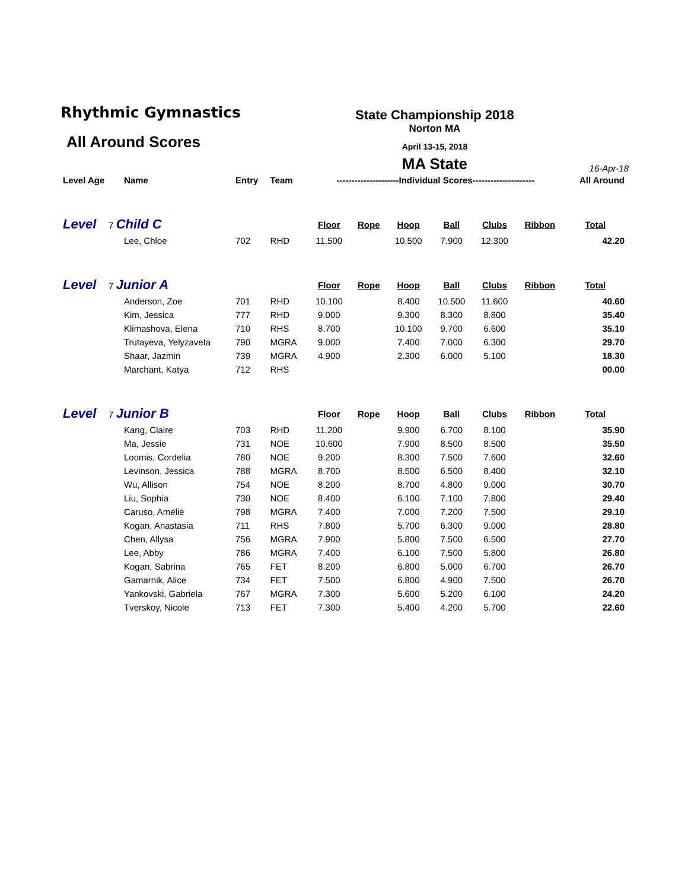Rhythmic Gymnastics
All Around Scores
State Championship 2018
Norton MA
April 13-15, 2018
MA State
16-Apr-18
| Level Age | Name | Entry | Team | ---------------------Individual Scores--------------------- | | | | | | All Around |
| --- | --- | --- | --- | --- | --- | --- | --- | --- | --- | --- |
| Level 7 Child C | | | | Floor | Rope | Hoop | Ball | Clubs | Ribbon | Total |
| | Lee, Chloe | 702 | RHD | 11.500 | | 10.500 | 7.900 | 12.300 | | 42.20 |
| Level 7 Junior A | | | | Floor | Rope | Hoop | Ball | Clubs | Ribbon | Total |
| | Anderson, Zoe | 701 | RHD | 10.100 | | 8.400 | 10.500 | 11.600 | | 40.60 |
| | Kim, Jessica | 777 | RHD | 9.000 | | 9.300 | 8.300 | 8.800 | | 35.40 |
| | Klimashova, Elena | 710 | RHS | 8.700 | | 10.100 | 9.700 | 6.600 | | 35.10 |
| | Trutayeva, Yelyzaveta | 790 | MGRA | 9.000 | | 7.400 | 7.000 | 6.300 | | 29.70 |
| | Shaar, Jazmin | 739 | MGRA | 4.900 | | 2.300 | 6.000 | 5.100 | | 18.30 |
| | Marchant, Katya | 712 | RHS | | | | | | | 00.00 |
| Level 7 Junior B | | | | Floor | Rope | Hoop | Ball | Clubs | Ribbon | Total |
| | Kang, Claire | 703 | RHD | 11.200 | | 9.900 | 6.700 | 8.100 | | 35.90 |
| | Ma, Jessie | 731 | NOE | 10.600 | | 7.900 | 8.500 | 8.500 | | 35.50 |
| | Loomis, Cordelia | 780 | NOE | 9.200 | | 8.300 | 7.500 | 7.600 | | 32.60 |
| | Levinson, Jessica | 788 | MGRA | 8.700 | | 8.500 | 6.500 | 8.400 | | 32.10 |
| | Wu, Allison | 754 | NOE | 8.200 | | 8.700 | 4.800 | 9.000 | | 30.70 |
| | Liu, Sophia | 730 | NOE | 8.400 | | 6.100 | 7.100 | 7.800 | | 29.40 |
| | Caruso, Amelie | 798 | MGRA | 7.400 | | 7.000 | 7.200 | 7.500 | | 29.10 |
| | Kogan, Anastasia | 711 | RHS | 7.800 | | 5.700 | 6.300 | 9.000 | | 28.80 |
| | Chen, Allysa | 756 | MGRA | 7.900 | | 5.800 | 7.500 | 6.500 | | 27.70 |
| | Lee, Abby | 786 | MGRA | 7.400 | | 6.100 | 7.500 | 5.800 | | 26.80 |
| | Kogan, Sabrina | 765 | FET | 8.200 | | 6.800 | 5.000 | 6.700 | | 26.70 |
| | Gamarnik, Alice | 734 | FET | 7.500 | | 6.800 | 4.900 | 7.500 | | 26.70 |
| | Yankovski, Gabriela | 767 | MGRA | 7.300 | | 5.600 | 5.200 | 6.100 | | 24.20 |
| | Tverskoy, Nicole | 713 | FET | 7.300 | | 5.400 | 4.200 | 5.700 | | 22.60 |